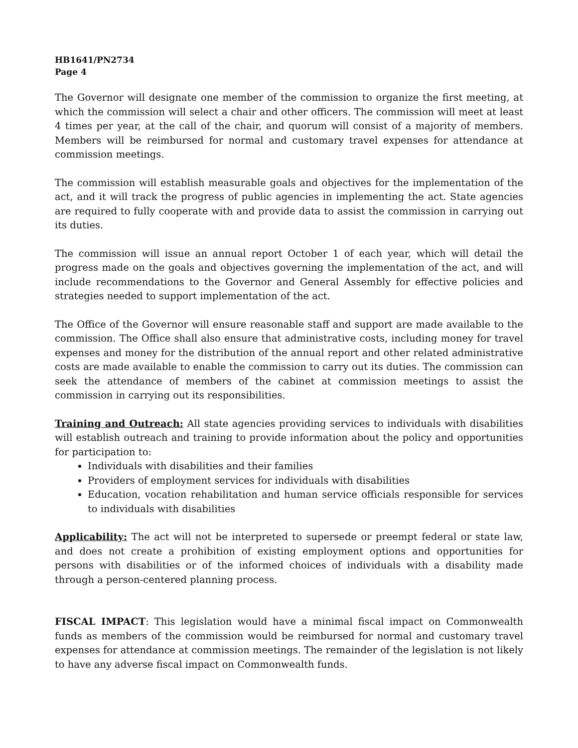HB1641/PN2734
Page 4
The Governor will designate one member of the commission to organize the first meeting, at which the commission will select a chair and other officers. The commission will meet at least 4 times per year, at the call of the chair, and quorum will consist of a majority of members. Members will be reimbursed for normal and customary travel expenses for attendance at commission meetings.
The commission will establish measurable goals and objectives for the implementation of the act, and it will track the progress of public agencies in implementing the act. State agencies are required to fully cooperate with and provide data to assist the commission in carrying out its duties.
The commission will issue an annual report October 1 of each year, which will detail the progress made on the goals and objectives governing the implementation of the act, and will include recommendations to the Governor and General Assembly for effective policies and strategies needed to support implementation of the act.
The Office of the Governor will ensure reasonable staff and support are made available to the commission. The Office shall also ensure that administrative costs, including money for travel expenses and money for the distribution of the annual report and other related administrative costs are made available to enable the commission to carry out its duties. The commission can seek the attendance of members of the cabinet at commission meetings to assist the commission in carrying out its responsibilities.
Training and Outreach: All state agencies providing services to individuals with disabilities will establish outreach and training to provide information about the policy and opportunities for participation to:
Individuals with disabilities and their families
Providers of employment services for individuals with disabilities
Education, vocation rehabilitation and human service officials responsible for services to individuals with disabilities
Applicability: The act will not be interpreted to supersede or preempt federal or state law, and does not create a prohibition of existing employment options and opportunities for persons with disabilities or of the informed choices of individuals with a disability made through a person-centered planning process.
FISCAL IMPACT: This legislation would have a minimal fiscal impact on Commonwealth funds as members of the commission would be reimbursed for normal and customary travel expenses for attendance at commission meetings. The remainder of the legislation is not likely to have any adverse fiscal impact on Commonwealth funds.